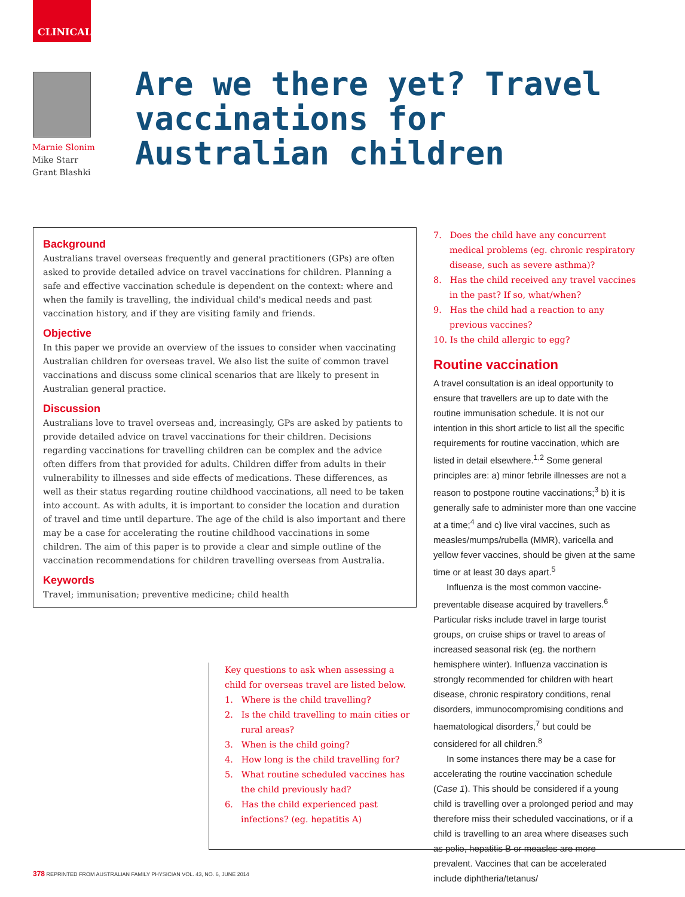CLINICAL
Marnie Slonim
Mike Starr
Grant Blashki
Are we there yet? Travel vaccinations for Australian children
Background
Australians travel overseas frequently and general practitioners (GPs) are often asked to provide detailed advice on travel vaccinations for children. Planning a safe and effective vaccination schedule is dependent on the context: where and when the family is travelling, the individual child's medical needs and past vaccination history, and if they are visiting family and friends.
Objective
In this paper we provide an overview of the issues to consider when vaccinating Australian children for overseas travel. We also list the suite of common travel vaccinations and discuss some clinical scenarios that are likely to present in Australian general practice.
Discussion
Australians love to travel overseas and, increasingly, GPs are asked by patients to provide detailed advice on travel vaccinations for their children. Decisions regarding vaccinations for travelling children can be complex and the advice often differs from that provided for adults. Children differ from adults in their vulnerability to illnesses and side effects of medications. These differences, as well as their status regarding routine childhood vaccinations, all need to be taken into account. As with adults, it is important to consider the location and duration of travel and time until departure. The age of the child is also important and there may be a case for accelerating the routine childhood vaccinations in some children. The aim of this paper is to provide a clear and simple outline of the vaccination recommendations for children travelling overseas from Australia.
Keywords
Travel; immunisation; preventive medicine; child health
Key questions to ask when assessing a child for overseas travel are listed below.
1. Where is the child travelling?
2. Is the child travelling to main cities or rural areas?
3. When is the child going?
4. How long is the child travelling for?
5. What routine scheduled vaccines has the child previously had?
6. Has the child experienced past infections? (eg. hepatitis A)
7. Does the child have any concurrent medical problems (eg. chronic respiratory disease, such as severe asthma)?
8. Has the child received any travel vaccines in the past? If so, what/when?
9. Has the child had a reaction to any previous vaccines?
10. Is the child allergic to egg?
Routine vaccination
A travel consultation is an ideal opportunity to ensure that travellers are up to date with the routine immunisation schedule. It is not our intention in this short article to list all the specific requirements for routine vaccination, which are listed in detail elsewhere.<sup>1,2</sup> Some general principles are: a) minor febrile illnesses are not a reason to postpone routine vaccinations;<sup>3</sup> b) it is generally safe to administer more than one vaccine at a time;<sup>4</sup> and c) live viral vaccines, such as measles/mumps/rubella (MMR), varicella and yellow fever vaccines, should be given at the same time or at least 30 days apart.<sup>5</sup>
Influenza is the most common vaccine-preventable disease acquired by travellers.<sup>6</sup> Particular risks include travel in large tourist groups, on cruise ships or travel to areas of increased seasonal risk (eg. the northern hemisphere winter). Influenza vaccination is strongly recommended for children with heart disease, chronic respiratory conditions, renal disorders, immunocompromising conditions and haematological disorders,<sup>7</sup> but could be considered for all children.<sup>8</sup>
In some instances there may be a case for accelerating the routine vaccination schedule (Case 1). This should be considered if a young child is travelling over a prolonged period and may therefore miss their scheduled vaccinations, or if a child is travelling to an area where diseases such as polio, hepatitis B or measles are more prevalent. Vaccines that can be accelerated include diphtheria/tetanus/
378 REPRINTED FROM AUSTRALIAN FAMILY PHYSICIAN VOL. 43, NO. 6, JUNE 2014